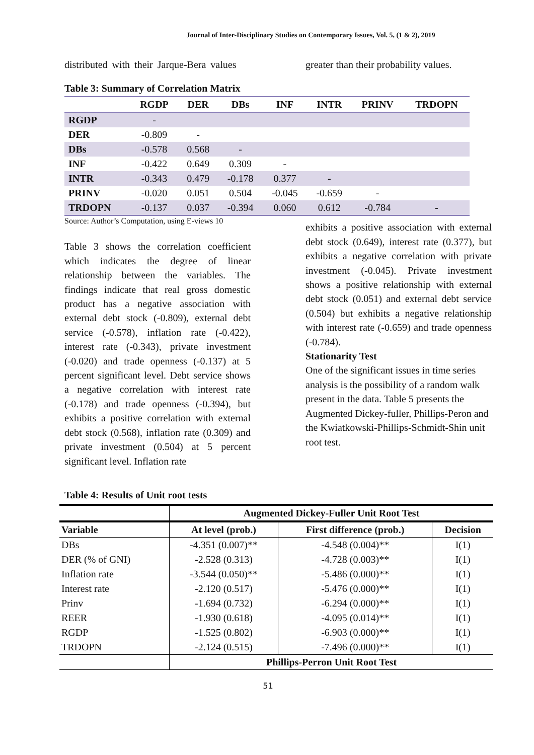Journal of Inter-Disciplinary Studies on Contemporary Issues, Vol. 5, (1 & 2), 2019
distributed with their Jarque-Bera values
greater than their probability values.
Table 3: Summary of Correlation Matrix
| | RGDP | DER | DBs | INF | INTR | PRINV | TRDOPN |
| --- | --- | --- | --- | --- | --- | --- | --- |
| RGDP | - | | | | | | |
| DER | -0.809 | - | | | | | |
| DBs | -0.578 | 0.568 | - | | | | |
| INF | -0.422 | 0.649 | 0.309 | - | | | |
| INTR | -0.343 | 0.479 | -0.178 | 0.377 | - | | |
| PRINV | -0.020 | 0.051 | 0.504 | -0.045 | -0.659 | - | |
| TRDOPN | -0.137 | 0.037 | -0.394 | 0.060 | 0.612 | -0.784 | - |
Source: Author’s Computation, using E-views 10
Table 3 shows the correlation coefficient which indicates the degree of linear relationship between the variables. The findings indicate that real gross domestic product has a negative association with external debt stock (-0.809), external debt service (-0.578), inflation rate (-0.422), interest rate (-0.343), private investment (-0.020) and trade openness (-0.137) at 5 percent significant level. Debt service shows a negative correlation with interest rate (-0.178) and trade openness (-0.394), but exhibits a positive correlation with external debt stock (0.568), inflation rate (0.309) and private investment (0.504) at 5 percent significant level. Inflation rate
exhibits a positive association with external debt stock (0.649), interest rate (0.377), but exhibits a negative correlation with private investment (-0.045). Private investment shows a positive relationship with external debt stock (0.051) and external debt service (0.504) but exhibits a negative relationship with interest rate (-0.659) and trade openness (-0.784).
Stationarity Test
One of the significant issues in time series analysis is the possibility of a random walk present in the data. Table 5 presents the Augmented Dickey-fuller, Phillips-Peron and the Kwiatkowski-Phillips-Schmidt-Shin unit root test.
Table 4: Results of Unit root tests
| | Augmented Dickey-Fuller Unit Root Test | | |
| --- | --- | --- | --- |
| Variable | At level (prob.) | First difference (prob.) | Decision |
| DBs | -4.351 (0.007)** | -4.548 (0.004)** | I(1) |
| DER (% of GNI) | -2.528 (0.313) | -4.728 (0.003)** | I(1) |
| Inflation rate | -3.544 (0.050)** | -5.486 (0.000)** | I(1) |
| Interest rate | -2.120 (0.517) | -5.476 (0.000)** | I(1) |
| Prinv | -1.694 (0.732) | -6.294 (0.000)** | I(1) |
| REER | -1.930 (0.618) | -4.095 (0.014)** | I(1) |
| RGDP | -1.525 (0.802) | -6.903 (0.000)** | I(1) |
| TRDOPN | -2.124 (0.515) | -7.496 (0.000)** | I(1) |
| | Phillips-Perron Unit Root Test | | |
51